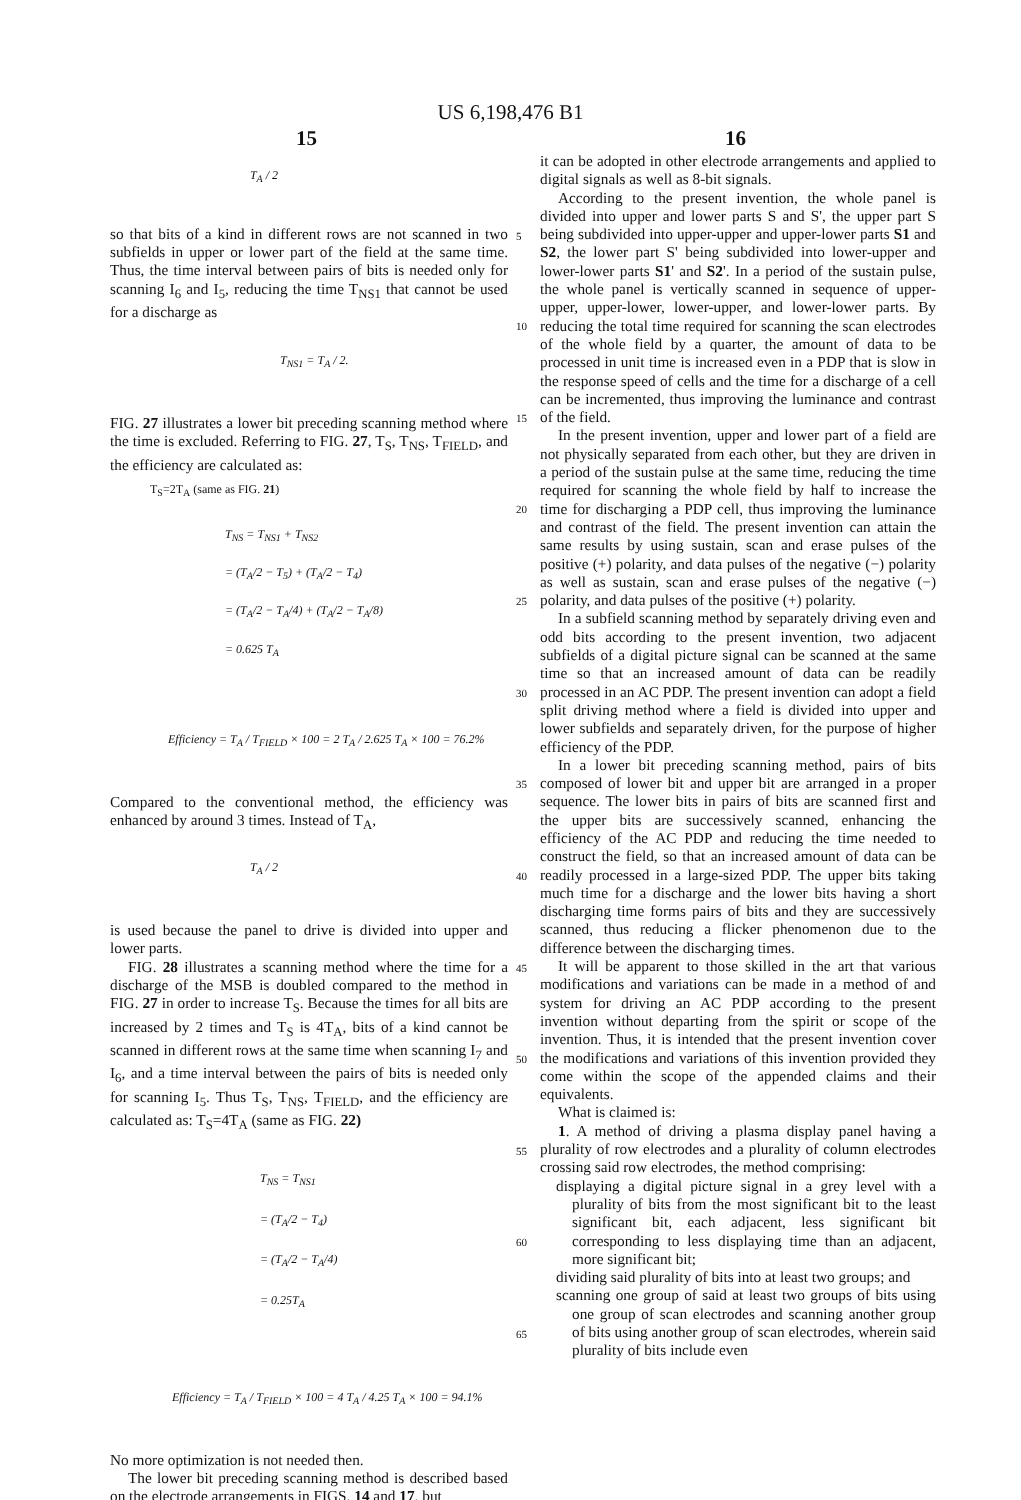US 6,198,476 B1
15 16
T<sub>A</sub> / 2
so that bits of a kind in different rows are not scanned in two subfields in upper or lower part of the field at the same time. Thus, the time interval between pairs of bits is needed only for scanning I<sub>6</sub> and I<sub>5</sub>, reducing the time T<sub>NS1</sub> that cannot be used for a discharge as
T<sub>NS1</sub> = T<sub>A</sub> / 2.
FIG. 27 illustrates a lower bit preceding scanning method where the time is excluded. Referring to FIG. 27, T<sub>S</sub>, T<sub>NS</sub>, T<sub>FIELD</sub>, and the efficiency are calculated as:
T<sub>S</sub>=2T<sub>A</sub> (same as FIG. 21)
T<sub>NS</sub> = T<sub>NS1</sub> + T<sub>NS2</sub>
= (T<sub>A</sub>/2 − T<sub>5</sub>) + (T<sub>A</sub>/2 − T<sub>4</sub>)
= (T<sub>A</sub>/2 − T<sub>A</sub>/4) + (T<sub>A</sub>/2 − T<sub>A</sub>/8)
= 0.625 T<sub>A</sub>
Efficiency = T<sub>A</sub> / T<sub>FIELD</sub> × 100 = 2 T<sub>A</sub> / 2.625 T<sub>A</sub> × 100 = 76.2%
Compared to the conventional method, the efficiency was enhanced by around 3 times. Instead of T<sub>A</sub>,
T<sub>A</sub> / 2
is used because the panel to drive is divided into upper and lower parts.
FIG. 28 illustrates a scanning method where the time for a discharge of the MSB is doubled compared to the method in FIG. 27 in order to increase T<sub>S</sub>. Because the times for all bits are increased by 2 times and T<sub>S</sub> is 4T<sub>A</sub>, bits of a kind cannot be scanned in different rows at the same time when scanning I<sub>7</sub> and I<sub>6</sub>, and a time interval between the pairs of bits is needed only for scanning I<sub>5</sub>. Thus T<sub>S</sub>, T<sub>NS</sub>, T<sub>FIELD</sub>, and the efficiency are calculated as: T<sub>S</sub>=4T<sub>A</sub> (same as FIG. 22)
T<sub>NS</sub> = T<sub>NS1</sub>
= (T<sub>A</sub>/2 − T<sub>4</sub>)
= (T<sub>A</sub>/2 − T<sub>A</sub>/4)
= 0.25T<sub>A</sub>
Efficiency = T<sub>A</sub> / T<sub>FIELD</sub> × 100 = 4 T<sub>A</sub> / 4.25 T<sub>A</sub> × 100 = 94.1%
No more optimization is not needed then.
The lower bit preceding scanning method is described based on the electrode arrangements in FIGS. 14 and 17, but
it can be adopted in other electrode arrangements and applied to digital signals as well as 8-bit signals.
According to the present invention, the whole panel is divided into upper and lower parts S and S', the upper part S being subdivided into upper-upper and upper-lower parts S1 and S2, the lower part S' being subdivided into lower-upper and lower-lower parts S1' and S2'. In a period of the sustain pulse, the whole panel is vertically scanned in sequence of upper-upper, upper-lower, lower-upper, and lower-lower parts. By reducing the total time required for scanning the scan electrodes of the whole field by a quarter, the amount of data to be processed in unit time is increased even in a PDP that is slow in the response speed of cells and the time for a discharge of a cell can be incremented, thus improving the luminance and contrast of the field.
In the present invention, upper and lower part of a field are not physically separated from each other, but they are driven in a period of the sustain pulse at the same time, reducing the time required for scanning the whole field by half to increase the time for discharging a PDP cell, thus improving the luminance and contrast of the field. The present invention can attain the same results by using sustain, scan and erase pulses of the positive (+) polarity, and data pulses of the negative (−) polarity as well as sustain, scan and erase pulses of the negative (−) polarity, and data pulses of the positive (+) polarity.
In a subfield scanning method by separately driving even and odd bits according to the present invention, two adjacent subfields of a digital picture signal can be scanned at the same time so that an increased amount of data can be readily processed in an AC PDP. The present invention can adopt a field split driving method where a field is divided into upper and lower subfields and separately driven, for the purpose of higher efficiency of the PDP.
In a lower bit preceding scanning method, pairs of bits composed of lower bit and upper bit are arranged in a proper sequence. The lower bits in pairs of bits are scanned first and the upper bits are successively scanned, enhancing the efficiency of the AC PDP and reducing the time needed to construct the field, so that an increased amount of data can be readily processed in a large-sized PDP. The upper bits taking much time for a discharge and the lower bits having a short discharging time forms pairs of bits and they are successively scanned, thus reducing a flicker phenomenon due to the difference between the discharging times.
It will be apparent to those skilled in the art that various modifications and variations can be made in a method of and system for driving an AC PDP according to the present invention without departing from the spirit or scope of the invention. Thus, it is intended that the present invention cover the modifications and variations of this invention provided they come within the scope of the appended claims and their equivalents.
What is claimed is:
1. A method of driving a plasma display panel having a plurality of row electrodes and a plurality of column electrodes crossing said row electrodes, the method comprising:
displaying a digital picture signal in a grey level with a plurality of bits from the most significant bit to the least significant bit, each adjacent, less significant bit corresponding to less displaying time than an adjacent, more significant bit;
dividing said plurality of bits into at least two groups; and
scanning one group of said at least two groups of bits using one group of scan electrodes and scanning another group of bits using another group of scan electrodes, wherein said plurality of bits include even
5
10
15
20
25
30
35
40
45
50
55
60
65